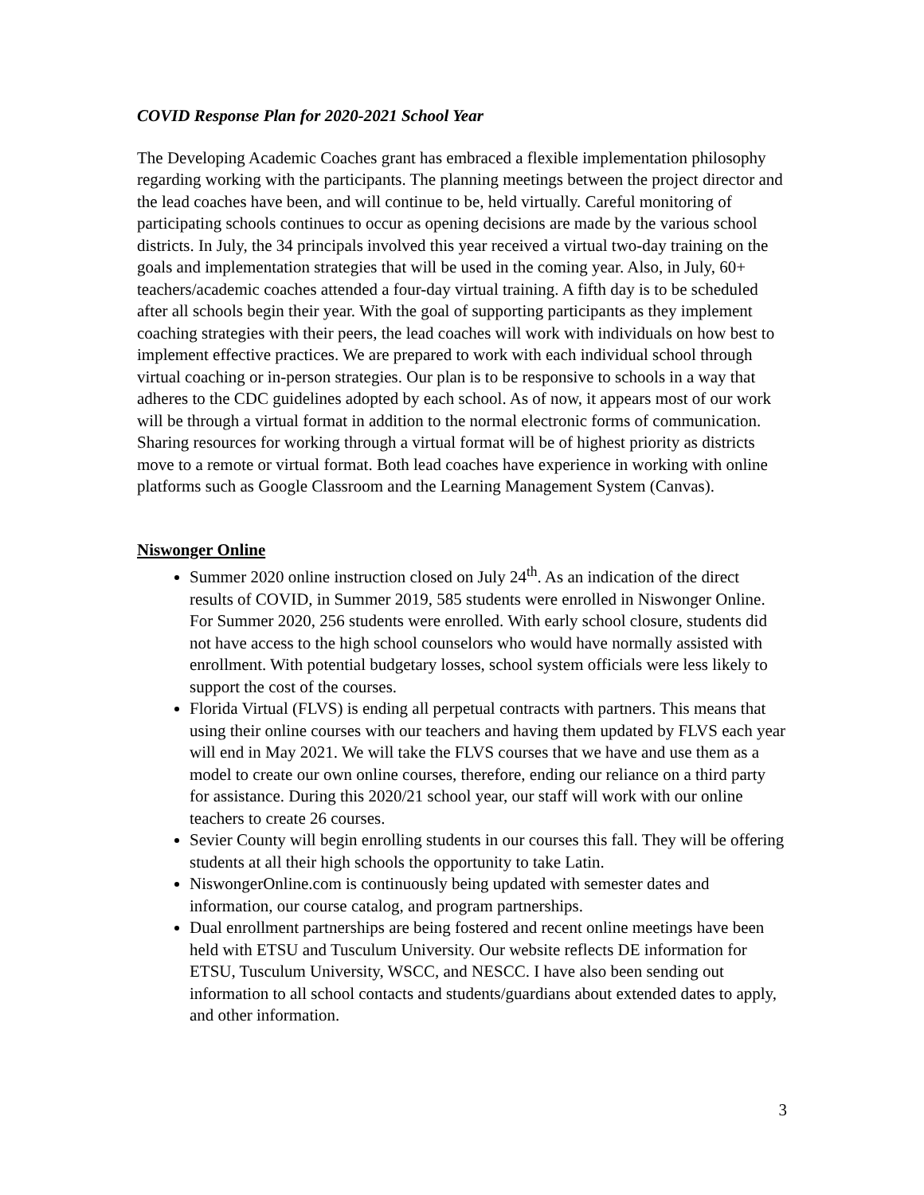COVID Response Plan for 2020-2021 School Year
The Developing Academic Coaches grant has embraced a flexible implementation philosophy regarding working with the participants. The planning meetings between the project director and the lead coaches have been, and will continue to be, held virtually. Careful monitoring of participating schools continues to occur as opening decisions are made by the various school districts. In July, the 34 principals involved this year received a virtual two-day training on the goals and implementation strategies that will be used in the coming year. Also, in July, 60+ teachers/academic coaches attended a four-day virtual training. A fifth day is to be scheduled after all schools begin their year. With the goal of supporting participants as they implement coaching strategies with their peers, the lead coaches will work with individuals on how best to implement effective practices. We are prepared to work with each individual school through virtual coaching or in-person strategies. Our plan is to be responsive to schools in a way that adheres to the CDC guidelines adopted by each school. As of now, it appears most of our work will be through a virtual format in addition to the normal electronic forms of communication. Sharing resources for working through a virtual format will be of highest priority as districts move to a remote or virtual format. Both lead coaches have experience in working with online platforms such as Google Classroom and the Learning Management System (Canvas).
Niswonger Online
Summer 2020 online instruction closed on July 24<sup>th</sup>. As an indication of the direct results of COVID, in Summer 2019, 585 students were enrolled in Niswonger Online. For Summer 2020, 256 students were enrolled. With early school closure, students did not have access to the high school counselors who would have normally assisted with enrollment. With potential budgetary losses, school system officials were less likely to support the cost of the courses.
Florida Virtual (FLVS) is ending all perpetual contracts with partners. This means that using their online courses with our teachers and having them updated by FLVS each year will end in May 2021. We will take the FLVS courses that we have and use them as a model to create our own online courses, therefore, ending our reliance on a third party for assistance. During this 2020/21 school year, our staff will work with our online teachers to create 26 courses.
Sevier County will begin enrolling students in our courses this fall. They will be offering students at all their high schools the opportunity to take Latin.
NiswongerOnline.com is continuously being updated with semester dates and information, our course catalog, and program partnerships.
Dual enrollment partnerships are being fostered and recent online meetings have been held with ETSU and Tusculum University. Our website reflects DE information for ETSU, Tusculum University, WSCC, and NESCC. I have also been sending out information to all school contacts and students/guardians about extended dates to apply, and other information.
3